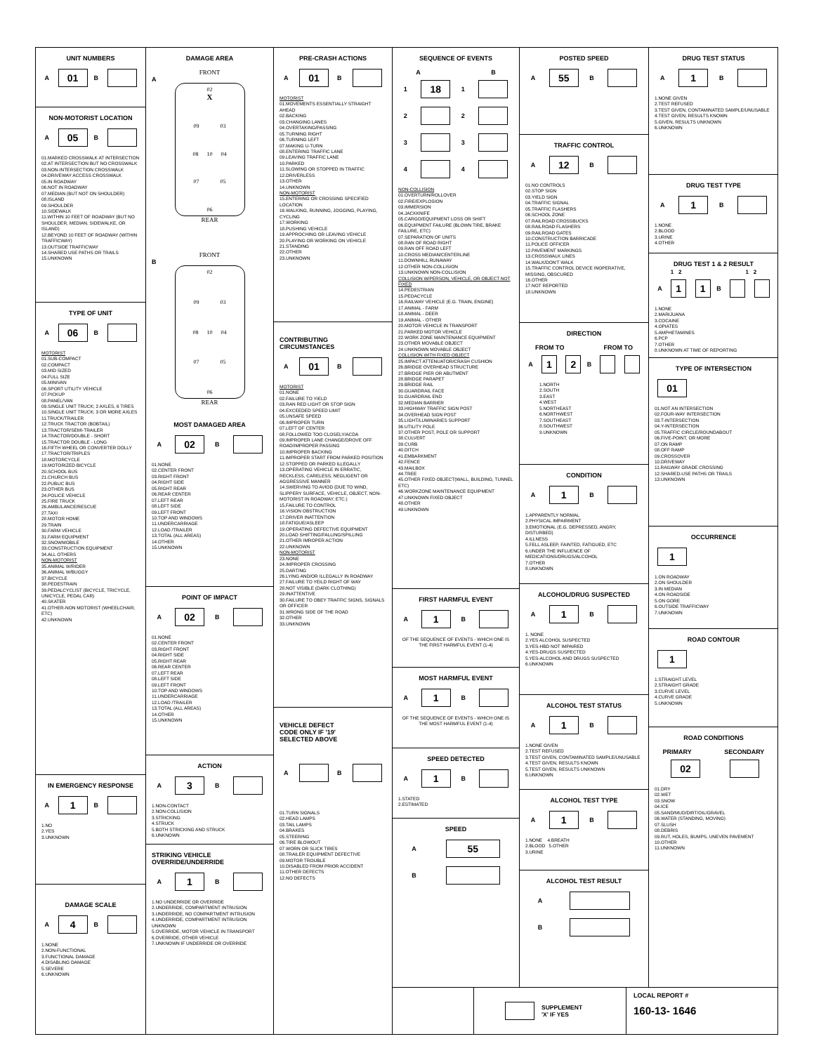UNIT NUMBERS
A 01 B
NON-MOTORIST LOCATION
A 05 B
01.MARKED CROSSWALK AT INTERSECTION
02.AT INTERSECTION BUT NO CROSSWALK
03.NON-INTERSECTION CROSSWALK
04.DRIVEWAY ACCESS CROSSWALK
05.IN ROADWAY
06.NOT IN ROADWAY
07.MEDIAN (BUT NOT ON SHOULDER)
08.ISLAND
09.SHOULDER
10.SIDEWALK
11.WITHIN 10 FEET OF ROADWAY (BUT NO SHOULDER, MEDIAN, SIDEWALKE, OR ISLAND)
12.BEYOND 10 FEET OF ROADWAY (WITHIN TRAFFICWAY)
13.OUTSIDE TRAFFICWAY
14.SHARED USE PATHS OR TRAILS
15.UNKNOWN
TYPE OF UNIT
A 06 B
MOTORIST
01.SUB-COMPACT
02.COMPACT
03.MID SIZED
04.FULL SIZE
05.MINIVAN
06.SPORT UTILITY VEHICLE
07.PICKUP
08.PANEL/VAN
09.SINGLE UNIT TRUCK; 2 AXLES, 6 TIRES
10.SINGLE UNIT TRUCK; 3 OR MORE AXLES
11.TRUCK/TRAILER
12.TRUCK TRACTOR (BOBTAIL)
13.TRACTOR/SEMI-TRAILER
14.TRACTOR/DOUBLE - SHORT
15.TRACTOR DOUBLE - LONG
16.FIFTH WHEEL OR CONVERTER DOLLY
17.TRACTOR/TRIPLES
18.MOTORCYCLE
19.MOTORIZED BICYCLE
20.SCHOOL BUS
21.CHURCH BUS
22.PUBLIC BUS
23.OTHER BUS
24.POLICE VEHICLE
25.FIRE TRUCK
26.AMBULANCE/RESCUE
27.TAXI
28.MOTOR HOME
29.TRAIN
30.FARM VEHICLE
31.FARM EQUIPMENT
32.SNOWMOBILE
33.CONSTRUCTION EQUIPMENT
34.ALL OTHERS
NON-MOTORIST
35.ANIMAL W/RIDER
36.ANIMAL W/BUGGY
37.BICYCLE
38.PEDESTRAIN
39.PEDALCYCLIST (BICYCLE, TRICYCLE, UNICYCLE, PEDAL CAR)
40.SKATER
41.OTHER-NON MOTORIST (WHEELCHAIR, ETC)
42.UNKNOWN
IN EMERGENCY RESPONSE
A 1 B
1.NO
2.YES
3.UNKNOWN
DAMAGE SCALE
A 4 B
1.NONE
2.NON-FUNCTIONAL
3.FUNCTIONAL DAMAGE
4.DISABLING DAMAGE
5.SEVERE
6.UNKNOWN
DAMAGE AREA
FRONT
A
02
X
09 03
08 10 04
07 05
06
REAR
FRONT
B
02
09 03
08 10 04
07 05
06
REAR
MOST DAMAGED AREA
A 02 B
01.NONE
02.CENTER FRONT
03.RIGHT FRONT
04.RIGHT SIDE
05.RIGHT REAR
06.REAR CENTER
07.LEFT REAR
08.LEFT SIDE
09.LEFT FRONT
10.TOP AND WINDOWS
11.UNDERCARRIAGE
12.LOAD /TRAILER
13.TOTAL (ALL AREAS)
14.OTHER
15.UNKNOWN
POINT OF IMPACT
A 02 B
01.NONE
02.CENTER FRONT
03.RIGHT FRONT
04.RIGHT SIDE
05.RIGHT REAR
06.REAR CENTER
07.LEFT REAR
08.LEFT SIDE
09.LEFT FRONT
10.TOP AND WINDOWS
11.UNDERCARRIAGE
12.LOAD /TRAILER
13.TOTAL (ALL AREAS)
14.OTHER
15.UNKNOWN
ACTION
A 3 B
1.NON-CONTACT
2.NON-COLLISION
3.STRICKING
4.STRUCK
5.BOTH STRICKING AND STRUCK
6.UNKNOWN
STRIKING VEHICLE
OVERRIDE/UNDERRIDE
A 1 B
1.NO UNDERRIDE OR OVERRIDE
2.UNDERRIDE, COMPARTMENT INTRUSION
3.UNDERRIDE, NO COMPARTMENT INTRUSION
4.UNDERRIDE, COMPARTMENT INTRUSION UNKNOWN
5.OVERRIDE, MOTOR VEHICLE IN TRANSPORT
6.OVERRIDE, OTHER VEHICLE
7.UNKNOWN IF UNDERRIDE OR OVERRIDE
PRE-CRASH ACTIONS
A 01 B
MOTORIST
01.MOVEMENTS ESSENTIALLY STRAIGHT AHEAD
02.BACKING
03.CHANGING LANES
04.OVERTAKING/PASSING
05.TURNING RIGHT
06.TURNING LEFT
07.MAKING U-TURN
08.ENTERING TRAFFIC LANE
09.LEAVING TRAFFIC LANE
10.PARKED
11.SLOWING OR STOPPED IN TRAFFIC
12.DRIVERLESS
13.OTHER
14.UNKNOWN
NON-MOTORIST
15.ENTERING OR CROSSING SPECIFIED LOCATION
16.WALKING, RUNNING, JOGGING, PLAYING, CYCLING
17.WORKING
18.PUSHING VEHICLE
19.APPROCHING OR LEAVING VEHICLE
20.PLAYING OR WORKING ON VEHICLE
21.STANDING
22.OTHER
23.UNKNOWN
CONTRIBUTING
CIRCUMSTANCES
A 01 B
MOTORIST
01.NONE
02.FAILURE TO YIELD
03.RAN RED LIGHT OR STOP SIGN
04.EXCEEDED SPEED LIMIT
05.UNSAFE SPEED
06.IMPROPER TURN
07.LEFT OF CENTER
08.FOLLOWED TOO CLOSELY/ACDA
09.IMPROPER LANE CHANGE/DROVE OFF ROAD/IMPROPER PASSING
10.IMPROPER BACKING
11.IMPROPER START FROM PARKED POSITION
12.STOPPED OR PARKED ILLEGALLY
13.OPERATING VEHICLE IN ERRATIC, RECKLESS, CARELESS, NEGLIGENT OR AGGRESSIVE MANNER
14.SWERVING TO AVIOD (DUE TO WIND, SLIPPERY SURFACE, VEHICLE, OBJECT, NON-MOTORIST IN ROADWAY, ETC.)
15.FAILURE TO CONTROL
16.VISION OBSTRUCTION
17.DRIVER INATTENTION
18.FATIGUE/ASLEEP
19.OPERATING DEFECTIVE EQUIPMENT
20.LOAD SHIFTING/FALLING/SPILLING
21.OTHER IMROPER ACTION
22.UNKNOWN
NON-MOTORIST
23.NONE
24.IMPROPER CROSSING
25.DARTING
26.LYING AND/OR ILLEGALLY IN ROADWAY
27.FAILURE TO YEILD RIGHT OF WAY
28.NOT VISIBLE (DARK CLOTHING)
29.INATTENTIVE
30.FAILURE TO OBEY TRAFFIC SIGNS, SIGNALS OR OFFICER
31.WRONG SIDE OF THE ROAD
32.OTHER
33.UNKNOWN
VEHICLE DEFECT
CODE ONLY IF '19'
SELECTED ABOVE
A B
01.TURN SIGNALS
02.HEAD LAMPS
03.TAIL LAMPS
04.BRAKES
05.STEERING
06.TIRE BLOWOUT
07.WORN OR SLICK TIRES
08.TRAILER EQUIPMENT DEFECTIVE
09.MOTOR TROUBLE
10.DISABLED FROM PRIOR ACCIDENT
11.OTHER DEFECTS
12.NO DEFECTS
SEQUENCE OF EVENTS
A B
1 18 1
2 2
3 3
4 4
NON-COLLISION
01.OVERTURN/ROLLOVER
02.FIRE/EXPLOSION
03.IMMERSION
04.JACKKNIFE
05.CARGO/EQUIPMENT LOSS OR SHIFT
06.EQUIPMENT FAILURE (BLOWN TIRE, BRAKE FAILURE, ETC)
07.SEPARATION OF UNITS
08.RAN OF ROAD RIGHT
09.RAN OFF ROAD LEFT
10.CROSS MEDIAN/CENTERLINE
11.DOWNHILL RUNAWAY
12.OTHER NON-COLLISION
13.UNKNOWN NON-COLLISION
COLLISION W/PERSON, VEHICLE, OR OBJECT NOT FIXED
14.PEDESTRIAN
15.PEDACYCLE
16.RAILWAY VEHICLE (E.G. TRAIN, ENGINE)
17.ANIMAL - FARM
18.ANIMAL - DEER
19.ANIMAL - OTHER
20.MOTOR VEHICLE IN TRANSPORT
21.PARKED MOTOR VEHICLE
22.WORK ZONE MAINTENANCE EQUIPMENT
23.OTHER MOVABLE OBJECT
24.UNKNOWN MOVABLE OBJECT
COLLISION WITH FIXED OBJECT
25.IMPACT ATTENUATOR/CRASH CUSHION
26.BRIDGE OVERHEAD STRUCTURE
27.BRIDGE PIER OR ABUTMENT
28.BRIDGE PARAPET
29.BRIDGE RAIL
30.GUARDRAIL FACE
31.GUARDRAIL END
32.MEDIAN BARRIER
33.HIGHWAY TRAFFIC SIGN POST
34.OVERHEAD SIGN POST
35.LIGHT/LUMINARIES SUPPORT
36.UTILITY POLE
37.OTHER POST, POLE OR SUPPORT
38.CULVERT
39.CURB
40.DITCH
41.EMBARKMENT
42.FENCE
43.MAILBOX
44.TREE
45.OTHER FIXED OBJECT(WALL, BUILDING, TUNNEL ETC)
46.WORKZONE MAINTENANCE EQUIPMENT
47.UNKNOWN FIXED OBJECT
48.OTHER
49.UNKNOWN
FIRST HARMFUL EVENT
A 1 B
OF THE SEQUENCE OF EVENTS - WHICH ONE IS THE FIRST HARMFUL EVENT (1-4)
MOST HARMFUL EVENT
A 1 B
OF THE SEQUENCE OF EVENTS - WHICH ONE IS THE MOST HARMFUL EVENT (1-4)
SPEED DETECTED
A 1 B
1.STATED
2.ESTIMATED
SPEED
A 55
B
POSTED SPEED
A 55 B
TRAFFIC CONTROL
A 12 B
01.NO CONTROLS
02.STOP SIGN
03.YIELD SIGN
04.TRAFFIC SIGNAL
05.TRAFFIC FLASHERS
06.SCHOOL ZONE
07.RAILROAD CROSSBUCKS
08.RAILROAD FLASHERS
09.RAILROAD GATES
10.CONSTRUCTION BARRICADE
11.POLICE OFFICER
12.PAVEMENT MARKINGS
13.CROSSWALK LINES
14.WALK/DON'T WALK
15.TRAFFIC CONTROL DEVICE INOPERATIVE, MISSING, OBSCURED
16.OTHER
17.NOT REPORTED
18.UNKNOWN
DIRECTION
FROM TO FROM TO
A 1 2 B
1.NORTH
2.SOUTH
3.EAST
4.WEST
5.NORTHEAST
6.NORTHWEST
7.SOUTHEAST
8.SOUTHWEST
9.UNKNOWN
CONDITION
A 1 B
1.APPARENTLY NORMAL
2.PHYSICAL IMPAIRMENT
3.EMOTIONAL (E.G. DEPRESSED, ANGRY, DISTURBED)
4.ILLNESS
5.FELL ASLEEP, FAINTED, FATIGUED, ETC
6.UNDER THE INFLUENCE OF MEDICATIONS/DRUGS/ALCOHOL
7.OTHER
8.UNKNOWN
ALCOHOL/DRUG SUSPECTED
A 1 B
1. NONE
2.YES ALCOHOL SUSPECTED
3.YES-HBD NOT IMPAIRED
4.YES-DRUGS SUSPECTED
5.YES-ALCOHOL AND DRUGS SUSPECTED
6.UNKNOWN
ALCOHOL TEST STATUS
A 1 B
1.NONE GIVEN
2.TEST REFUSED
3.TEST GIVEN, CONTAMINATED SAMPLE/UNUSABLE
4.TEST GIVEN, RESULTS KNOWN
5.TEST GIVEN, RESULTS UNKNOWN
6.UNKNOWN
ALCOHOL TEST TYPE
A 1 B
1.NONE 4.BREATH
2.BLOOD 5.OTHER
3.URINE
ALCOHOL TEST RESULT
A
B
DRUG TEST STATUS
A 1 B
1.NONE GIVEN
2.TEST REFUSED
3.TEST GIVEN, CONTAMINATED SAMPLE/UNUSABLE
4.TEST GIVEN, RESULTS KNOWN
5.GIVEN, RESULTS UNKNOWN
6.UNKNOWN
DRUG TEST TYPE
A 1 B
1.NONE
2.BLOOD
3.URINE
4.OTHER
DRUG TEST 1 & 2 RESULT
1 2 1 2
A 1 1 B
1.NONE
2.MARIJUANA
3.COCAINE
4.OPIATES
5.AMPHETAMINES
6.PCP
7.OTHER
8.UNKNOWN AT TIME OF REPORTING
TYPE OF INTERSECTION
01
01.NOT AN INTERSECTION
02.FOUR-WAY INTERSECTION
03.T-INTERSECTION
04.Y-INTERSECTION
05.TRAFFIC CIRCLE/ROUNDABOUT
06.FIVE-POINT, OR MORE
07.ON RAMP
08.OFF RAMP
09.CROSSOVER
10.DRIVEWAY
11.RAILWAY GRADE CROSSING
12.SHARED-USE PATHS OR TRAILS
13.UNKNOWN
OCCURRENCE
1
1.ON ROADWAY
2.ON SHOULDER
3.IN MEDIAN
4.ON ROADSIDE
5.ON GORE
6.OUTSIDE TRAFFICWAY
7.UNKNOWN
ROAD CONTOUR
1
1.STRAIGHT LEVEL
2.STRAIGHT GRADE
3.CURVE LEVEL
4.CURVE GRADE
5.UNKNOWN
ROAD CONDITIONS
PRIMARY SECONDARY
02
01.DRY
02.WET
03.SNOW
04.ICE
05.SAND/MUD/DIRT/OIL/GRAVEL
06.WATER (STANDING, MOVING)
07.SLUSH
08.DEBRIS
09.RUT, HOLES, BUMPS, UNEVEN PAVEMENT
10.OTHER
11.UNKNOWN
SUPPLEMENT
'X' IF YES
LOCAL REPORT #
160-13- 1646